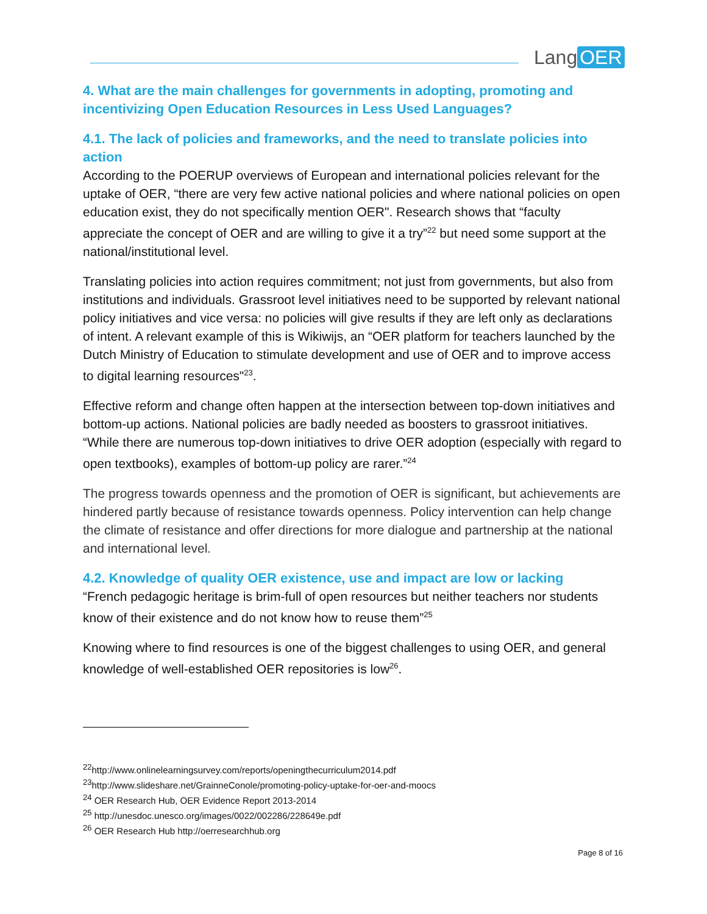Lang OER
4. What are the main challenges for governments in adopting, promoting and incentivizing Open Education Resources in Less Used Languages?
4.1. The lack of policies and frameworks, and the need to translate policies into action
According to the POERUP overviews of European and international policies relevant for the uptake of OER, “there are very few active national policies and where national policies on open education exist, they do not specifically mention OER". Research shows that “faculty appreciate the concept of OER and are willing to give it a try”<sup>22</sup> but need some support at the national/institutional level.
Translating policies into action requires commitment; not just from governments, but also from institutions and individuals. Grassroot level initiatives need to be supported by relevant national policy initiatives and vice versa: no policies will give results if they are left only as declarations of intent. A relevant example of this is Wikiwijs, an “OER platform for teachers launched by the Dutch Ministry of Education to stimulate development and use of OER and to improve access to digital learning resources"<sup>23</sup>.
Effective reform and change often happen at the intersection between top-down initiatives and bottom-up actions. National policies are badly needed as boosters to grassroot initiatives. “While there are numerous top-down initiatives to drive OER adoption (especially with regard to open textbooks), examples of bottom-up policy are rarer.”<sup>24</sup>
The progress towards openness and the promotion of OER is significant, but achievements are hindered partly because of resistance towards openness. Policy intervention can help change the climate of resistance and offer directions for more dialogue and partnership at the national and international level.
4.2. Knowledge of quality OER existence, use and impact are low or lacking
“French pedagogic heritage is brim-full of open resources but neither teachers nor students know of their existence and do not know how to reuse them”<sup>25</sup>
Knowing where to find resources is one of the biggest challenges to using OER, and general knowledge of well-established OER repositories is low<sup>26</sup>.
<sup>22</sup> http://www.onlinelearningsurvey.com/reports/openingthecurriculum2014.pdf
<sup>23</sup> http://www.slideshare.net/GrainneConole/promoting-policy-uptake-for-oer-and-moocs
<sup>24</sup> OER Research Hub, OER Evidence Report 2013-2014
<sup>25</sup> http://unesdoc.unesco.org/images/0022/002286/228649e.pdf
<sup>26</sup> OER Research Hub http://oerresearchhub.org
Page 8 of 16